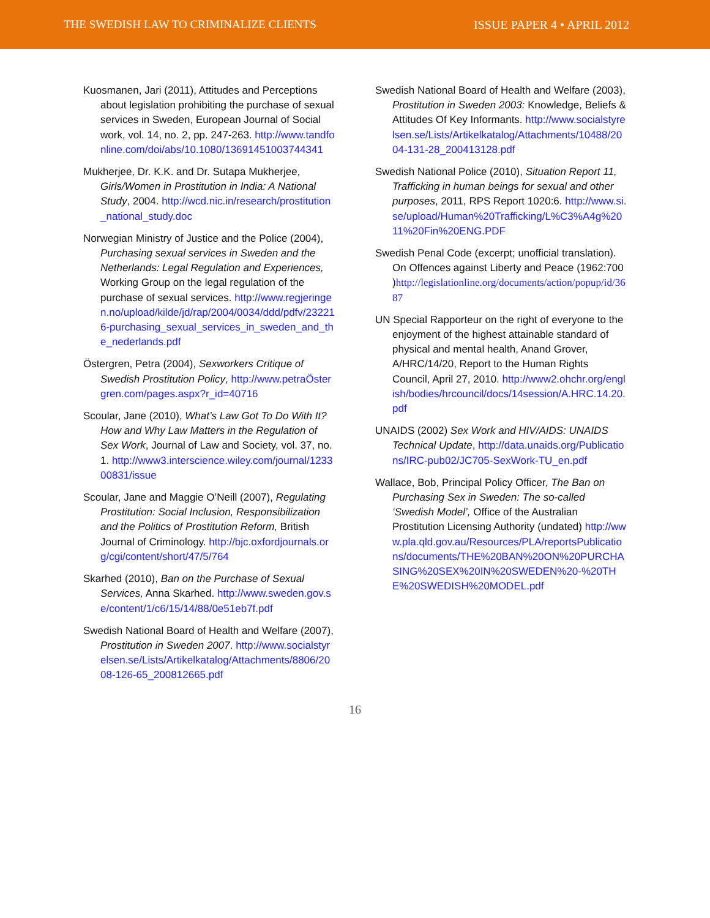THE SWEDISH LAW TO CRIMINALIZE CLIENTS ISSUE PAPER 4 • APRIL 2012
Kuosmanen, Jari (2011), Attitudes and Perceptions about legislation prohibiting the purchase of sexual services in Sweden, European Journal of Social work, vol. 14, no. 2, pp. 247-263. http://www.tandfonline.com/doi/abs/10.1080/13691451003744341
Mukherjee, Dr. K.K. and Dr. Sutapa Mukherjee, Girls/Women in Prostitution in India: A National Study, 2004. http://wcd.nic.in/research/prostitution_national_study.doc
Norwegian Ministry of Justice and the Police (2004), Purchasing sexual services in Sweden and the Netherlands: Legal Regulation and Experiences, Working Group on the legal regulation of the purchase of sexual services. http://www.regjeringen.no/upload/kilde/jd/rap/2004/0034/ddd/pdfv/232216-purchasing_sexual_services_in_sweden_and_the_nederlands.pdf
Östergren, Petra (2004), Sexworkers Critique of Swedish Prostitution Policy, http://www.petraÖstergren.com/pages.aspx?r_id=40716
Scoular, Jane (2010), What’s Law Got To Do With It? How and Why Law Matters in the Regulation of Sex Work, Journal of Law and Society, vol. 37, no. 1. http://www3.interscience.wiley.com/journal/123300831/issue
Scoular, Jane and Maggie O’Neill (2007), Regulating Prostitution: Social Inclusion, Responsibilization and the Politics of Prostitution Reform, British Journal of Criminology. http://bjc.oxfordjournals.org/cgi/content/short/47/5/764
Skarhed (2010), Ban on the Purchase of Sexual Services, Anna Skarhed. http://www.sweden.gov.se/content/1/c6/15/14/88/0e51eb7f.pdf
Swedish National Board of Health and Welfare (2007), Prostitution in Sweden 2007. http://www.socialstyrelsen.se/Lists/Artikelkatalog/Attachments/8806/2008-126-65_200812665.pdf
Swedish National Board of Health and Welfare (2003), Prostitution in Sweden 2003: Knowledge, Beliefs & Attitudes Of Key Informants. http://www.socialstyrelsen.se/Lists/Artikelkatalog/Attachments/10488/2004-131-28_200413128.pdf
Swedish National Police (2010), Situation Report 11, Trafficking in human beings for sexual and other purposes, 2011, RPS Report 1020:6. http://www.si.se/upload/Human%20Trafficking/L%C3%A4g%2011%20Fin%20ENG.PDF
Swedish Penal Code (excerpt; unofficial translation). On Offences against Liberty and Peace (1962:700 )http://legislationline.org/documents/action/popup/id/3687
UN Special Rapporteur on the right of everyone to the enjoyment of the highest attainable standard of physical and mental health, Anand Grover, A/HRC/14/20, Report to the Human Rights Council, April 27, 2010. http://www2.ohchr.org/english/bodies/hrcouncil/docs/14session/A.HRC.14.20.pdf
UNAIDS (2002) Sex Work and HIV/AIDS: UNAIDS Technical Update, http://data.unaids.org/Publications/IRC-pub02/JC705-SexWork-TU_en.pdf
Wallace, Bob, Principal Policy Officer, The Ban on Purchasing Sex in Sweden: The so-called ‘Swedish Model’, Office of the Australian Prostitution Licensing Authority (undated) http://www.pla.qld.gov.au/Resources/PLA/reportsPublications/documents/THE%20BAN%20ON%20PURCHASING%20SEX%20IN%20SWEDEN%20-%20THE%20SWEDISH%20MODEL.pdf
16